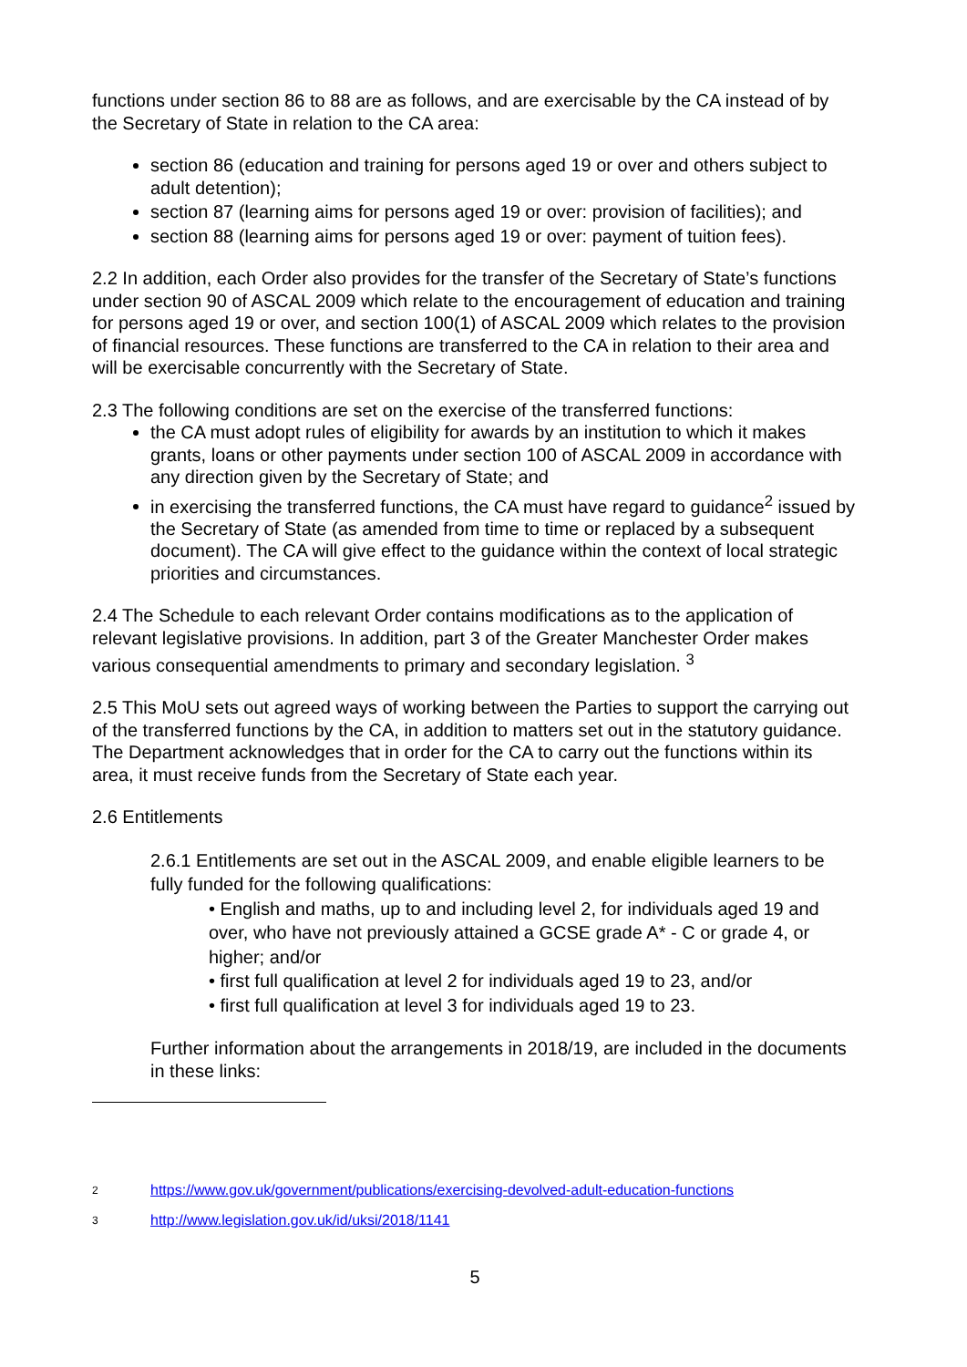functions under section 86 to 88 are as follows, and are exercisable by the CA instead of by the Secretary of State in relation to the CA area:
section 86 (education and training for persons aged 19 or over and others subject to adult detention);
section 87 (learning aims for persons aged 19 or over: provision of facilities); and
section 88 (learning aims for persons aged 19 or over: payment of tuition fees).
2.2 In addition, each Order also provides for the transfer of the Secretary of State’s functions under section 90 of ASCAL 2009 which relate to the encouragement of education and training for persons aged 19 or over, and section 100(1) of ASCAL 2009 which relates to the provision of financial resources. These functions are transferred to the CA in relation to their area and will be exercisable concurrently with the Secretary of State.
2.3 The following conditions are set on the exercise of the transferred functions:
the CA must adopt rules of eligibility for awards by an institution to which it makes grants, loans or other payments under section 100 of ASCAL 2009 in accordance with any direction given by the Secretary of State; and
in exercising the transferred functions, the CA must have regard to guidance<sup>2</sup> issued by the Secretary of State (as amended from time to time or replaced by a subsequent document). The CA will give effect to the guidance within the context of local strategic priorities and circumstances.
2.4 The Schedule to each relevant Order contains modifications as to the application of relevant legislative provisions. In addition, part 3 of the Greater Manchester Order makes various consequential amendments to primary and secondary legislation. <sup>3</sup>
2.5 This MoU sets out agreed ways of working between the Parties to support the carrying out of the transferred functions by the CA, in addition to matters set out in the statutory guidance. The Department acknowledges that in order for the CA to carry out the functions within its area, it must receive funds from the Secretary of State each year.
2.6 Entitlements
2.6.1 Entitlements are set out in the ASCAL 2009, and enable eligible learners to be fully funded for the following qualifications:
• English and maths, up to and including level 2, for individuals aged 19 and over, who have not previously attained a GCSE grade A* - C or grade 4, or higher; and/or
• first full qualification at level 2 for individuals aged 19 to 23, and/or
• first full qualification at level 3 for individuals aged 19 to 23.
Further information about the arrangements in 2018/19, are included in the documents in these links:
2 https://www.gov.uk/government/publications/exercising-devolved-adult-education-functions
3 http://www.legislation.gov.uk/id/uksi/2018/1141
5